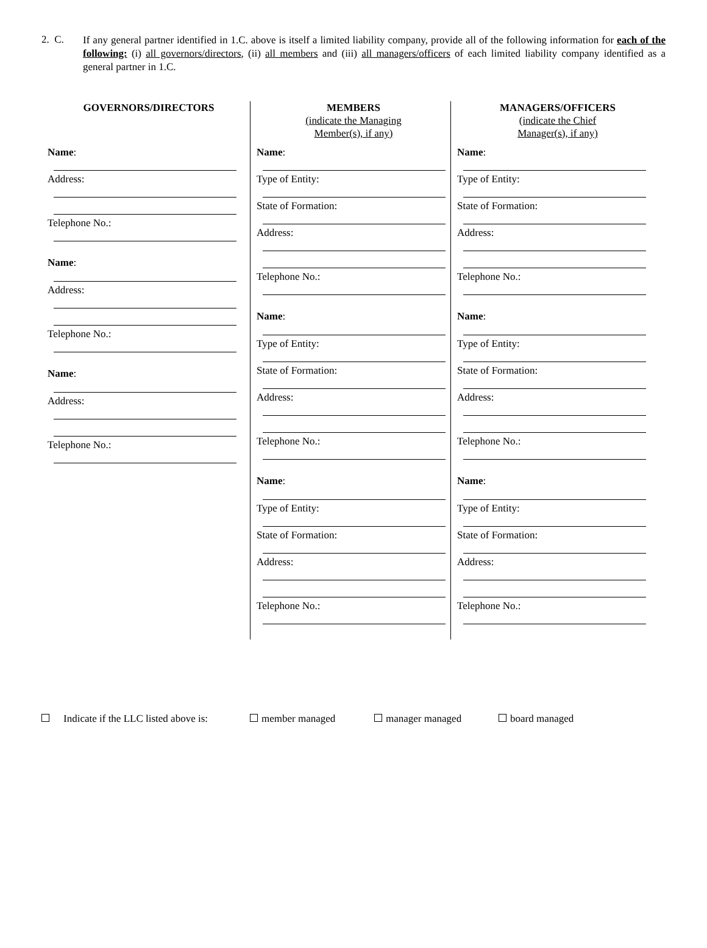2. C.
If any general partner identified in 1.C. above is itself a limited liability company, provide all of the following information for each of the following: (i) all governors/directors, (ii) all members and (iii) all managers/officers of each limited liability company identified as a general partner in 1.C.
GOVERNORS/DIRECTORS
Name:
Address:
Telephone No.:
Name:
Address:
Telephone No.:
Name:
Address:
Telephone No.:
MEMBERS
(indicate the Managing
Member(s), if any)
Name:
Type of Entity:
State of Formation:
Address:
Telephone No.:
Name:
Type of Entity:
State of Formation:
Address:
Telephone No.:
Name:
Type of Entity:
State of Formation:
Address:
Telephone No.:
MANAGERS/OFFICERS
(indicate the Chief
Manager(s), if any)
Name:
Type of Entity:
State of Formation:
Address:
Telephone No.:
Name:
Type of Entity:
State of Formation:
Address:
Telephone No.:
Name:
Type of Entity:
State of Formation:
Address:
Telephone No.:
Indicate if the LLC listed above is: member managed manager managed board managed